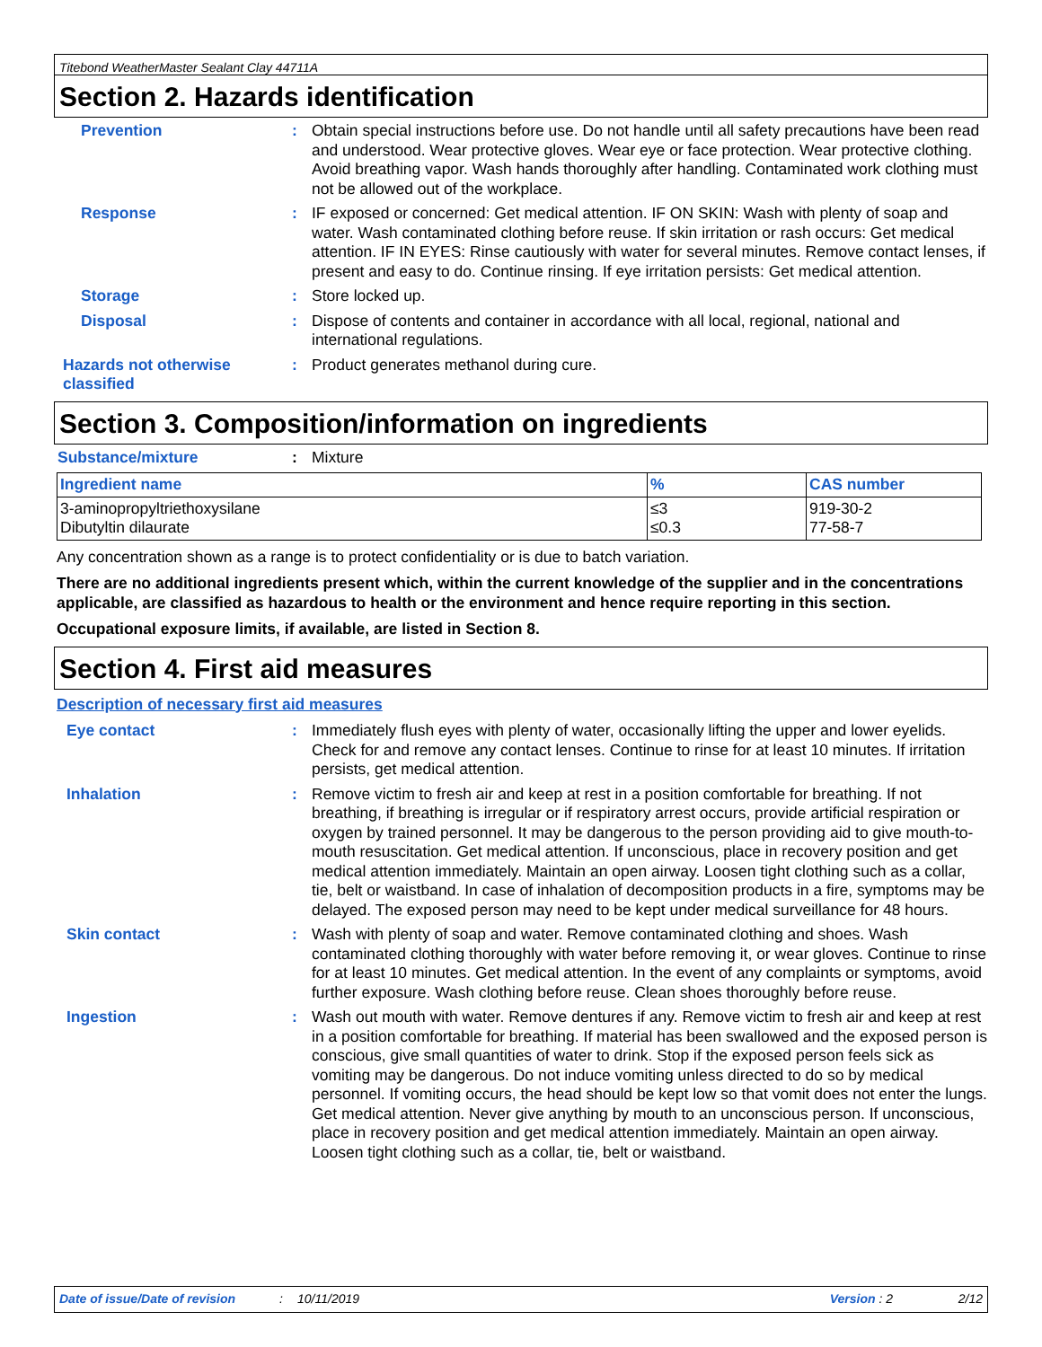Titebond WeatherMaster Sealant Clay 44711A
Section 2. Hazards identification
Prevention : Obtain special instructions before use. Do not handle until all safety precautions have been read and understood. Wear protective gloves. Wear eye or face protection. Wear protective clothing. Avoid breathing vapor. Wash hands thoroughly after handling. Contaminated work clothing must not be allowed out of the workplace.
Response : IF exposed or concerned: Get medical attention. IF ON SKIN: Wash with plenty of soap and water. Wash contaminated clothing before reuse. If skin irritation or rash occurs: Get medical attention. IF IN EYES: Rinse cautiously with water for several minutes. Remove contact lenses, if present and easy to do. Continue rinsing. If eye irritation persists: Get medical attention.
Storage : Store locked up.
Disposal : Dispose of contents and container in accordance with all local, regional, national and international regulations.
Hazards not otherwise classified
: Product generates methanol during cure.
Section 3. Composition/information on ingredients
Substance/mixture : Mixture
| Ingredient name | % | CAS number |
| --- | --- | --- |
| 3-aminopropyltriethoxysilane Dibutyltin dilaurate | ≤3 ≤0.3 | 919-30-2 77-58-7 |
Any concentration shown as a range is to protect confidentiality or is due to batch variation.
There are no additional ingredients present which, within the current knowledge of the supplier and in the concentrations applicable, are classified as hazardous to health or the environment and hence require reporting in this section.
Occupational exposure limits, if available, are listed in Section 8.
Section 4. First aid measures
Description of necessary first aid measures
Eye contact : Immediately flush eyes with plenty of water, occasionally lifting the upper and lower eyelids. Check for and remove any contact lenses. Continue to rinse for at least 10 minutes. If irritation persists, get medical attention.
Inhalation : Remove victim to fresh air and keep at rest in a position comfortable for breathing. If not breathing, if breathing is irregular or if respiratory arrest occurs, provide artificial respiration or oxygen by trained personnel. It may be dangerous to the person providing aid to give mouth-to-mouth resuscitation. Get medical attention. If unconscious, place in recovery position and get medical attention immediately. Maintain an open airway. Loosen tight clothing such as a collar, tie, belt or waistband. In case of inhalation of decomposition products in a fire, symptoms may be delayed. The exposed person may need to be kept under medical surveillance for 48 hours.
Skin contact : Wash with plenty of soap and water. Remove contaminated clothing and shoes. Wash contaminated clothing thoroughly with water before removing it, or wear gloves. Continue to rinse for at least 10 minutes. Get medical attention. In the event of any complaints or symptoms, avoid further exposure. Wash clothing before reuse. Clean shoes thoroughly before reuse.
Ingestion : Wash out mouth with water. Remove dentures if any. Remove victim to fresh air and keep at rest in a position comfortable for breathing. If material has been swallowed and the exposed person is conscious, give small quantities of water to drink. Stop if the exposed person feels sick as vomiting may be dangerous. Do not induce vomiting unless directed to do so by medical personnel. If vomiting occurs, the head should be kept low so that vomit does not enter the lungs. Get medical attention. Never give anything by mouth to an unconscious person. If unconscious, place in recovery position and get medical attention immediately. Maintain an open airway. Loosen tight clothing such as a collar, tie, belt or waistband.
Date of issue/Date of revision: 10/11/2019 Version : 2 2/12